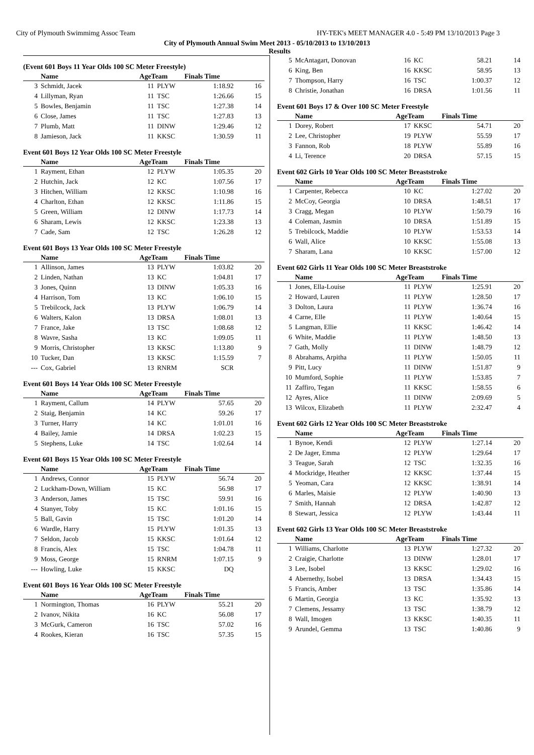City of Plymouth Swimmimg Assoc Team HY-TEK's MEET MANAGER 4.0 - 5:49 PM 13/10/2013 Page 3
City of Plymouth Annual Swim Meet 2013 - 05/10/2013 to 13/10/2013
Results
(Event 601 Boys 11 Year Olds 100 SC Meter Freestyle)
| | Name | AgeTeam | | Finals Time | |
| --- | --- | --- | --- | --- | --- |
| 3 | Schmidt, Jacek | 11 | PLYW | 1:18.92 | 16 |
| 4 | Lillyman, Ryan | 11 | TSC | 1:26.66 | 15 |
| 5 | Bowles, Benjamin | 11 | TSC | 1:27.38 | 14 |
| 6 | Close, James | 11 | TSC | 1:27.83 | 13 |
| 7 | Plumb, Matt | 11 | DINW | 1:29.46 | 12 |
| 8 | Jamieson, Jack | 11 | KKSC | 1:30.59 | 11 |
Event 601 Boys 12 Year Olds 100 SC Meter Freestyle
| | Name | AgeTeam | | Finals Time | |
| --- | --- | --- | --- | --- | --- |
| 1 | Rayment, Ethan | 12 | PLYW | 1:05.35 | 20 |
| 2 | Hutchin, Jack | 12 | KC | 1:07.56 | 17 |
| 3 | Hitchen, William | 12 | KKSC | 1:10.98 | 16 |
| 4 | Charlton, Ethan | 12 | KKSC | 1:11.86 | 15 |
| 5 | Green, William | 12 | DINW | 1:17.73 | 14 |
| 6 | Sharam, Lewis | 12 | KKSC | 1:23.38 | 13 |
| 7 | Cade, Sam | 12 | TSC | 1:26.28 | 12 |
Event 601 Boys 13 Year Olds 100 SC Meter Freestyle
| | Name | AgeTeam | | Finals Time | |
| --- | --- | --- | --- | --- | --- |
| 1 | Allinson, James | 13 | PLYW | 1:03.82 | 20 |
| 2 | Linden, Nathan | 13 | KC | 1:04.81 | 17 |
| 3 | Jones, Quinn | 13 | DINW | 1:05.33 | 16 |
| 4 | Harrison, Tom | 13 | KC | 1:06.10 | 15 |
| 5 | Trebilcock, Jack | 13 | PLYW | 1:06.79 | 14 |
| 6 | Walters, Kalon | 13 | DRSA | 1:08.01 | 13 |
| 7 | France, Jake | 13 | TSC | 1:08.68 | 12 |
| 8 | Wavre, Sasha | 13 | KC | 1:09.05 | 11 |
| 9 | Morris, Christopher | 13 | KKSC | 1:13.80 | 9 |
| 10 | Tucker, Dan | 13 | KKSC | 1:15.59 | 7 |
| --- | Cox, Gabriel | 13 | RNRM | SCR | |
Event 601 Boys 14 Year Olds 100 SC Meter Freestyle
| | Name | AgeTeam | | Finals Time | |
| --- | --- | --- | --- | --- | --- |
| 1 | Rayment, Callum | 14 | PLYW | 57.65 | 20 |
| 2 | Staig, Benjamin | 14 | KC | 59.26 | 17 |
| 3 | Turner, Harry | 14 | KC | 1:01.01 | 16 |
| 4 | Bailey, Jamie | 14 | DRSA | 1:02.23 | 15 |
| 5 | Stephens, Luke | 14 | TSC | 1:02.64 | 14 |
Event 601 Boys 15 Year Olds 100 SC Meter Freestyle
| | Name | AgeTeam | | Finals Time | |
| --- | --- | --- | --- | --- | --- |
| 1 | Andrews, Connor | 15 | PLYW | 56.74 | 20 |
| 2 | Luckham-Down, William | 15 | KC | 56.98 | 17 |
| 3 | Anderson, James | 15 | TSC | 59.91 | 16 |
| 4 | Stanyer, Toby | 15 | KC | 1:01.16 | 15 |
| 5 | Ball, Gavin | 15 | TSC | 1:01.20 | 14 |
| 6 | Wardle, Harry | 15 | PLYW | 1:01.35 | 13 |
| 7 | Seldon, Jacob | 15 | KKSC | 1:01.64 | 12 |
| 8 | Francis, Alex | 15 | TSC | 1:04.78 | 11 |
| 9 | Moss, George | 15 | RNRM | 1:07.15 | 9 |
| --- | Howling, Luke | 15 | KKSC | DQ | |
Event 601 Boys 16 Year Olds 100 SC Meter Freestyle
| | Name | AgeTeam | | Finals Time | |
| --- | --- | --- | --- | --- | --- |
| 1 | Normington, Thomas | 16 | PLYW | 55.21 | 20 |
| 2 | Ivanov, Nikita | 16 | KC | 56.08 | 17 |
| 3 | McGurk, Cameron | 16 | TSC | 57.02 | 16 |
| 4 | Rookes, Kieran | 16 | TSC | 57.35 | 15 |
| 5 | McAntagart, Donovan | 16 | KC | 58.21 | 14 |
| 6 | King, Ben | 16 | KKSC | 58.95 | 13 |
| 7 | Thompson, Harry | 16 | TSC | 1:00.37 | 12 |
| 8 | Christie, Jonathan | 16 | DRSA | 1:01.56 | 11 |
Event 601 Boys 17 & Over 100 SC Meter Freestyle
| | Name | AgeTeam | | Finals Time | |
| --- | --- | --- | --- | --- | --- |
| 1 | Dorey, Robert | 17 | KKSC | 54.71 | 20 |
| 2 | Lee, Christopher | 19 | PLYW | 55.59 | 17 |
| 3 | Fannon, Rob | 18 | PLYW | 55.89 | 16 |
| 4 | Li, Terence | 20 | DRSA | 57.15 | 15 |
Event 602 Girls 10 Year Olds 100 SC Meter Breaststroke
| | Name | AgeTeam | | Finals Time | |
| --- | --- | --- | --- | --- | --- |
| 1 | Carpenter, Rebecca | 10 | KC | 1:27.02 | 20 |
| 2 | McCoy, Georgia | 10 | DRSA | 1:48.51 | 17 |
| 3 | Cragg, Megan | 10 | PLYW | 1:50.79 | 16 |
| 4 | Coleman, Jasmin | 10 | DRSA | 1:51.89 | 15 |
| 5 | Trebilcock, Maddie | 10 | PLYW | 1:53.53 | 14 |
| 6 | Wall, Alice | 10 | KKSC | 1:55.08 | 13 |
| 7 | Sharam, Lana | 10 | KKSC | 1:57.00 | 12 |
Event 602 Girls 11 Year Olds 100 SC Meter Breaststroke
| | Name | AgeTeam | | Finals Time | |
| --- | --- | --- | --- | --- | --- |
| 1 | Jones, Ella-Louise | 11 | PLYW | 1:25.91 | 20 |
| 2 | Howard, Lauren | 11 | PLYW | 1:28.50 | 17 |
| 3 | Dolton, Laura | 11 | PLYW | 1:36.74 | 16 |
| 4 | Carne, Elle | 11 | PLYW | 1:40.64 | 15 |
| 5 | Langman, Ellie | 11 | KKSC | 1:46.42 | 14 |
| 6 | White, Maddie | 11 | PLYW | 1:48.50 | 13 |
| 7 | Gath, Molly | 11 | DINW | 1:48.79 | 12 |
| 8 | Abrahams, Arpitha | 11 | PLYW | 1:50.05 | 11 |
| 9 | Pitt, Lucy | 11 | DINW | 1:51.87 | 9 |
| 10 | Mumford, Sophie | 11 | PLYW | 1:53.85 | 7 |
| 11 | Zaffiro, Tegan | 11 | KKSC | 1:58.55 | 6 |
| 12 | Ayres, Alice | 11 | DINW | 2:09.69 | 5 |
| 13 | Wilcox, Elizabeth | 11 | PLYW | 2:32.47 | 4 |
Event 602 Girls 12 Year Olds 100 SC Meter Breaststroke
| | Name | AgeTeam | | Finals Time | |
| --- | --- | --- | --- | --- | --- |
| 1 | Bynoe, Kendi | 12 | PLYW | 1:27.14 | 20 |
| 2 | De Jager, Emma | 12 | PLYW | 1:29.64 | 17 |
| 3 | Teague, Sarah | 12 | TSC | 1:32.35 | 16 |
| 4 | Mockridge, Heather | 12 | KKSC | 1:37.44 | 15 |
| 5 | Yeoman, Cara | 12 | KKSC | 1:38.91 | 14 |
| 6 | Marles, Maisie | 12 | PLYW | 1:40.90 | 13 |
| 7 | Smith, Hannah | 12 | DRSA | 1:42.87 | 12 |
| 8 | Stewart, Jessica | 12 | PLYW | 1:43.44 | 11 |
Event 602 Girls 13 Year Olds 100 SC Meter Breaststroke
| | Name | AgeTeam | | Finals Time | |
| --- | --- | --- | --- | --- | --- |
| 1 | Williams, Charlotte | 13 | PLYW | 1:27.32 | 20 |
| 2 | Craigie, Charlotte | 13 | DINW | 1:28.01 | 17 |
| 3 | Lee, Isobel | 13 | KKSC | 1:29.02 | 16 |
| 4 | Abernethy, Isobel | 13 | DRSA | 1:34.43 | 15 |
| 5 | Francis, Amber | 13 | TSC | 1:35.86 | 14 |
| 6 | Martin, Georgia | 13 | KC | 1:35.92 | 13 |
| 7 | Clemens, Jessamy | 13 | TSC | 1:38.79 | 12 |
| 8 | Wall, Imogen | 13 | KKSC | 1:40.35 | 11 |
| 9 | Arundel, Gemma | 13 | TSC | 1:40.86 | 9 |